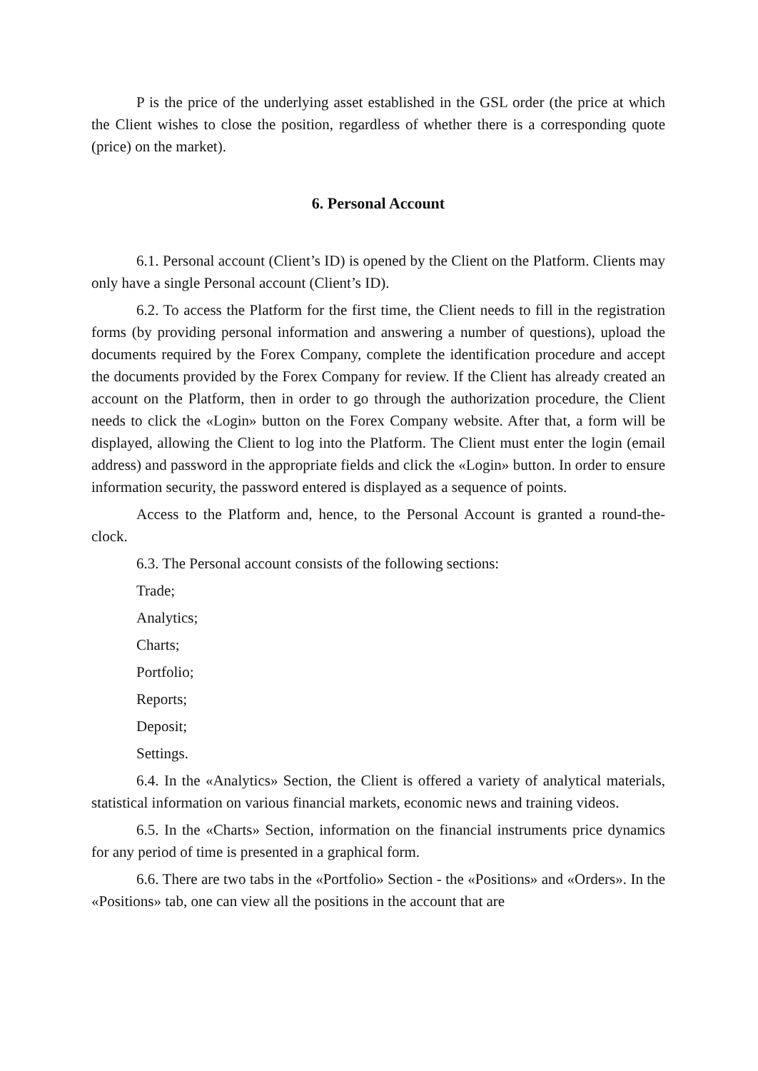P is the price of the underlying asset established in the GSL order (the price at which the Client wishes to close the position, regardless of whether there is a corresponding quote (price) on the market).
6. Personal Account
6.1. Personal account (Client’s ID) is opened by the Client on the Platform. Clients may only have a single Personal account (Client’s ID).
6.2. To access the Platform for the first time, the Client needs to fill in the registration forms (by providing personal information and answering a number of questions), upload the documents required by the Forex Company, complete the identification procedure and accept the documents provided by the Forex Company for review. If the Client has already created an account on the Platform, then in order to go through the authorization procedure, the Client needs to click the «Login» button on the Forex Company website. After that, a form will be displayed, allowing the Client to log into the Platform. The Client must enter the login (email address) and password in the appropriate fields and click the «Login» button. In order to ensure information security, the password entered is displayed as a sequence of points.
Access to the Platform and, hence, to the Personal Account is granted a round-the-clock.
6.3. The Personal account consists of the following sections:
Trade;
Analytics;
Charts;
Portfolio;
Reports;
Deposit;
Settings.
6.4. In the «Analytics» Section, the Client is offered a variety of analytical materials, statistical information on various financial markets, economic news and training videos.
6.5. In the «Charts» Section, information on the financial instruments price dynamics for any period of time is presented in a graphical form.
6.6. There are two tabs in the «Portfolio» Section - the «Positions» and «Orders». In the «Positions» tab, one can view all the positions in the account that are